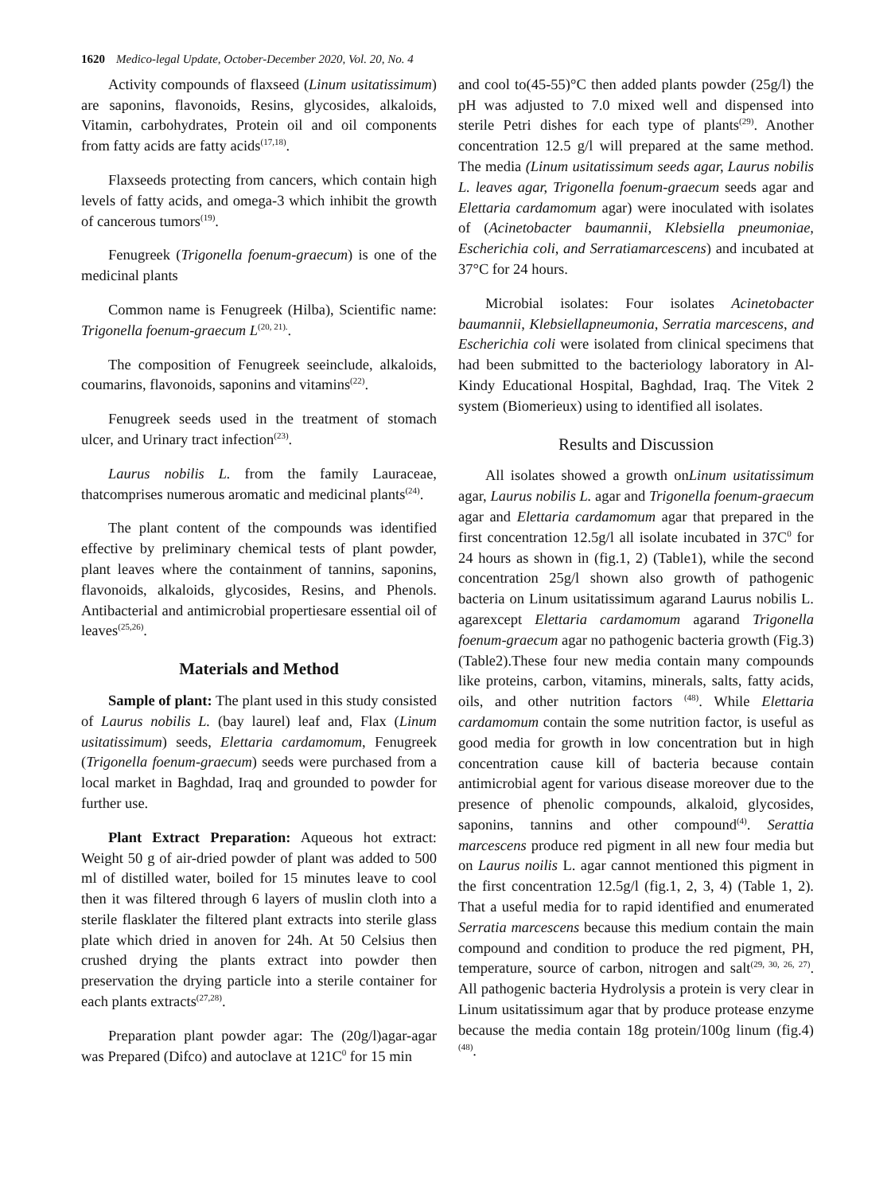1620 Medico-legal Update, October-December 2020, Vol. 20, No. 4
Activity compounds of flaxseed (Linum usitatissimum) are saponins, flavonoids, Resins, glycosides, alkaloids, Vitamin, carbohydrates, Protein oil and oil components from fatty acids are fatty acids<sup>(17,18)</sup>.
Flaxseeds protecting from cancers, which contain high levels of fatty acids, and omega-3 which inhibit the growth of cancerous tumors<sup>(19)</sup>.
Fenugreek (Trigonella foenum-graecum) is one of the medicinal plants
Common name is Fenugreek (Hilba), Scientific name: Trigonella foenum-graecum L<sup>(20, 21).</sup>.
The composition of Fenugreek seeinclude, alkaloids, coumarins, flavonoids, saponins and vitamins<sup>(22)</sup>.
Fenugreek seeds used in the treatment of stomach ulcer, and Urinary tract infection<sup>(23)</sup>.
Laurus nobilis L. from the family Lauraceae, thatcomprises numerous aromatic and medicinal plants<sup>(24)</sup>.
The plant content of the compounds was identified effective by preliminary chemical tests of plant powder, plant leaves where the containment of tannins, saponins, flavonoids, alkaloids, glycosides, Resins, and Phenols. Antibacterial and antimicrobial propertiesare essential oil of leaves<sup>(25,26)</sup>.
Materials and Method
Sample of plant: The plant used in this study consisted of Laurus nobilis L. (bay laurel) leaf and, Flax (Linum usitatissimum) seeds, Elettaria cardamomum, Fenugreek (Trigonella foenum-graecum) seeds were purchased from a local market in Baghdad, Iraq and grounded to powder for further use.
Plant Extract Preparation: Aqueous hot extract: Weight 50 g of air-dried powder of plant was added to 500 ml of distilled water, boiled for 15 minutes leave to cool then it was filtered through 6 layers of muslin cloth into a sterile flasklater the filtered plant extracts into sterile glass plate which dried in anoven for 24h. At 50 Celsius then crushed drying the plants extract into powder then preservation the drying particle into a sterile container for each plants extracts<sup>(27,28)</sup>.
Preparation plant powder agar: The (20g/l)agar-agar was Prepared (Difco) and autoclave at 121C<sup>0</sup> for 15 min
and cool to(45-55)°C then added plants powder (25g/l) the pH was adjusted to 7.0 mixed well and dispensed into sterile Petri dishes for each type of plants<sup>(29)</sup>. Another concentration 12.5 g/l will prepared at the same method. The media (Linum usitatissimum seeds agar, Laurus nobilis L. leaves agar, Trigonella foenum-graecum seeds agar and Elettaria cardamomum agar) were inoculated with isolates of (Acinetobacter baumannii, Klebsiella pneumoniae, Escherichia coli, and Serratiamarcescens) and incubated at 37°C for 24 hours.
Microbial isolates: Four isolates Acinetobacter baumannii, Klebsiellapneumonia, Serratia marcescens, and Escherichia coli were isolated from clinical specimens that had been submitted to the bacteriology laboratory in Al-Kindy Educational Hospital, Baghdad, Iraq. The Vitek 2 system (Biomerieux) using to identified all isolates.
Results and Discussion
All isolates showed a growth onLinum usitatissimum agar, Laurus nobilis L. agar and Trigonella foenum-graecum agar and Elettaria cardamomum agar that prepared in the first concentration 12.5g/l all isolate incubated in 37C<sup>0</sup> for 24 hours as shown in (fig.1, 2) (Table1), while the second concentration 25g/l shown also growth of pathogenic bacteria on Linum usitatissimum agarand Laurus nobilis L. agarexcept Elettaria cardamomum agarand Trigonella foenum-graecum agar no pathogenic bacteria growth (Fig.3)(Table2).These four new media contain many compounds like proteins, carbon, vitamins, minerals, salts, fatty acids, oils, and other nutrition factors <sup>(48)</sup>. While Elettaria cardamomum contain the some nutrition factor, is useful as good media for growth in low concentration but in high concentration cause kill of bacteria because contain antimicrobial agent for various disease moreover due to the presence of phenolic compounds, alkaloid, glycosides, saponins, tannins and other compound<sup>(4)</sup>. Serattia marcescens produce red pigment in all new four media but on Laurus noilis L. agar cannot mentioned this pigment in the first concentration 12.5g/l (fig.1, 2, 3, 4) (Table 1, 2). That a useful media for to rapid identified and enumerated Serratia marcescens because this medium contain the main compound and condition to produce the red pigment, PH, temperature, source of carbon, nitrogen and salt<sup>(29, 30, 26, 27)</sup>. All pathogenic bacteria Hydrolysis a protein is very clear in Linum usitatissimum agar that by produce protease enzyme because the media contain 18g protein/100g linum (fig.4)<sup>(48)</sup>.